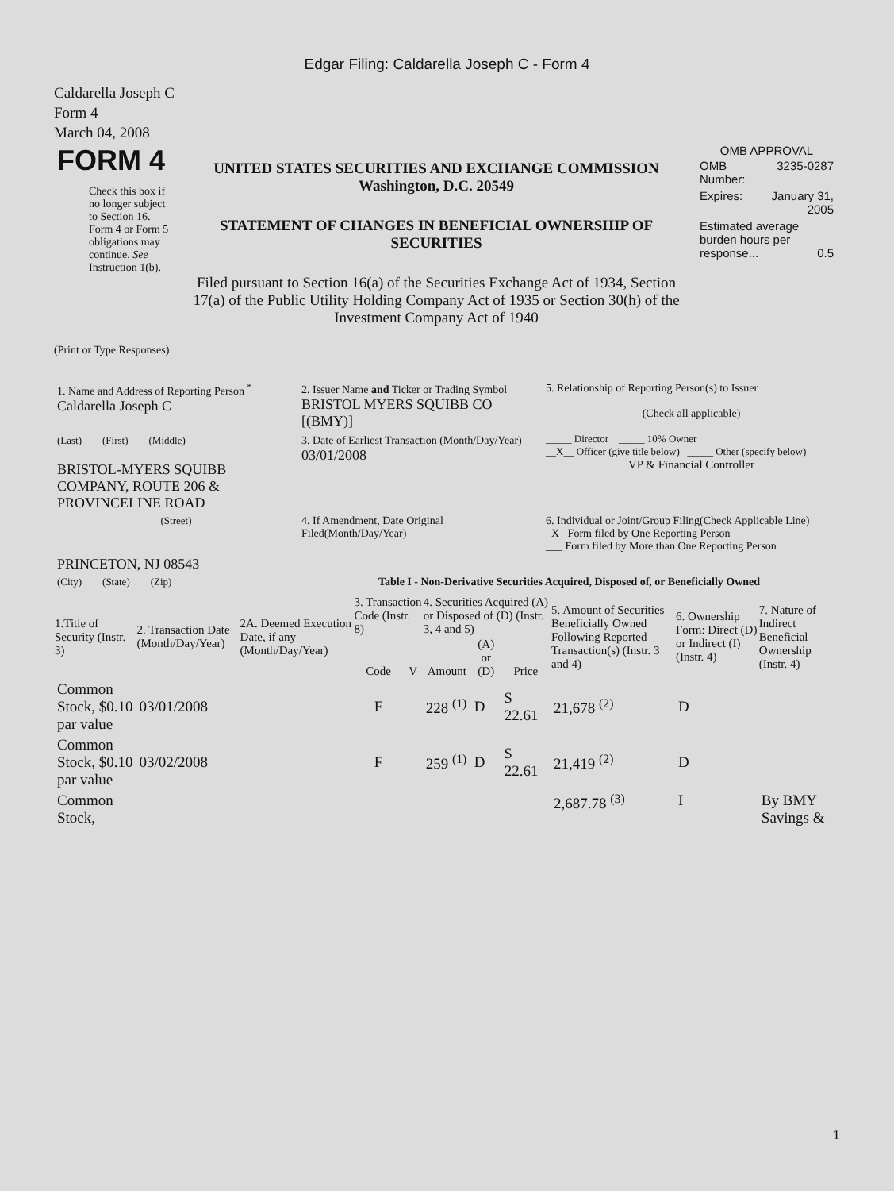Edgar Filing: Caldarella Joseph C - Form 4
Caldarella Joseph C
Form 4
March 04, 2008
| FORM 4 Check this box if no longer subject to Section 16. Form 4 or Form 5 obligations may continue. See Instruction 1(b). | UNITED STATES SECURITIES AND EXCHANGE COMMISSION Washington, D.C. 20549 STATEMENT OF CHANGES IN BENEFICIAL OWNERSHIP OF SECURITIES Filed pursuant to Section 16(a) of the Securities Exchange Act of 1934, Section 17(a) of the Public Utility Holding Company Act of 1935 or Section 30(h) of the Investment Company Act of 1940 | OMB APPROVAL / OMB Number: / 3235-0287 / / Expires: / January 31, 2005 / / Estimated average burden hours per response... 0.5 / / |
(Print or Type Responses)
| 1. Name and Address of Reporting Person <sup>*</sup> Caldarella Joseph C | 2. Issuer Name and Ticker or Trading Symbol BRISTOL MYERS SQUIBB CO [(BMY)] | 5. Relationship of Reporting Person(s) to Issuer (Check all applicable) |
| (Last) (First) (Middle) BRISTOL-MYERS SQUIBB COMPANY, ROUTE 206 & PROVINCELINE ROAD | 3. Date of Earliest Transaction (Month/Day/Year) 03/01/2008 | _____ Director _____ 10% Owner __X__ Officer (give title below) _____ Other (specify below) VP & Financial Controller |
| (Street) PRINCETON, NJ 08543 | 4. If Amendment, Date Original Filed(Month/Day/Year) | 6. Individual or Joint/Group Filing(Check Applicable Line) _X_ Form filed by One Reporting Person ___ Form filed by More than One Reporting Person |
| (City) (State) (Zip) | Table I - Non-Derivative Securities Acquired, Disposed of, or Beneficially Owned | |
| 1.Title of Security (Instr. 3) | 2. Transaction Date (Month/Day/Year) | 2A. Deemed Execution Date, if any (Month/Day/Year) | 3. Transaction Code (Instr. 8) | | 4. Securities Acquired (A) or Disposed of (D) (Instr. 3, 4 and 5) | | | 5. Amount of Securities Beneficially Owned Following Reported Transaction(s) (Instr. 3 and 4) | 6. Ownership Form: Direct (D) or Indirect (I) (Instr. 4) | 7. Nature of Indirect Beneficial Ownership (Instr. 4) |
| --- | --- | --- | --- | --- | --- | --- | --- | --- | --- | --- |
| | | | Code | V | Amount | (A) or (D) | Price | | | |
| Common Stock, $0.10 par value | 03/01/2008 | | F | | 228 <sup>(1)</sup> | D | $ 22.61 | 21,678 <sup>(2)</sup> | D | |
| Common Stock, $0.10 par value | 03/02/2008 | | F | | 259 <sup>(1)</sup> | D | $ 22.61 | 21,419 <sup>(2)</sup> | D | |
| Common Stock, | | | | | | | | 2,687.78 <sup>(3)</sup> | I | By BMY Savings & |
1